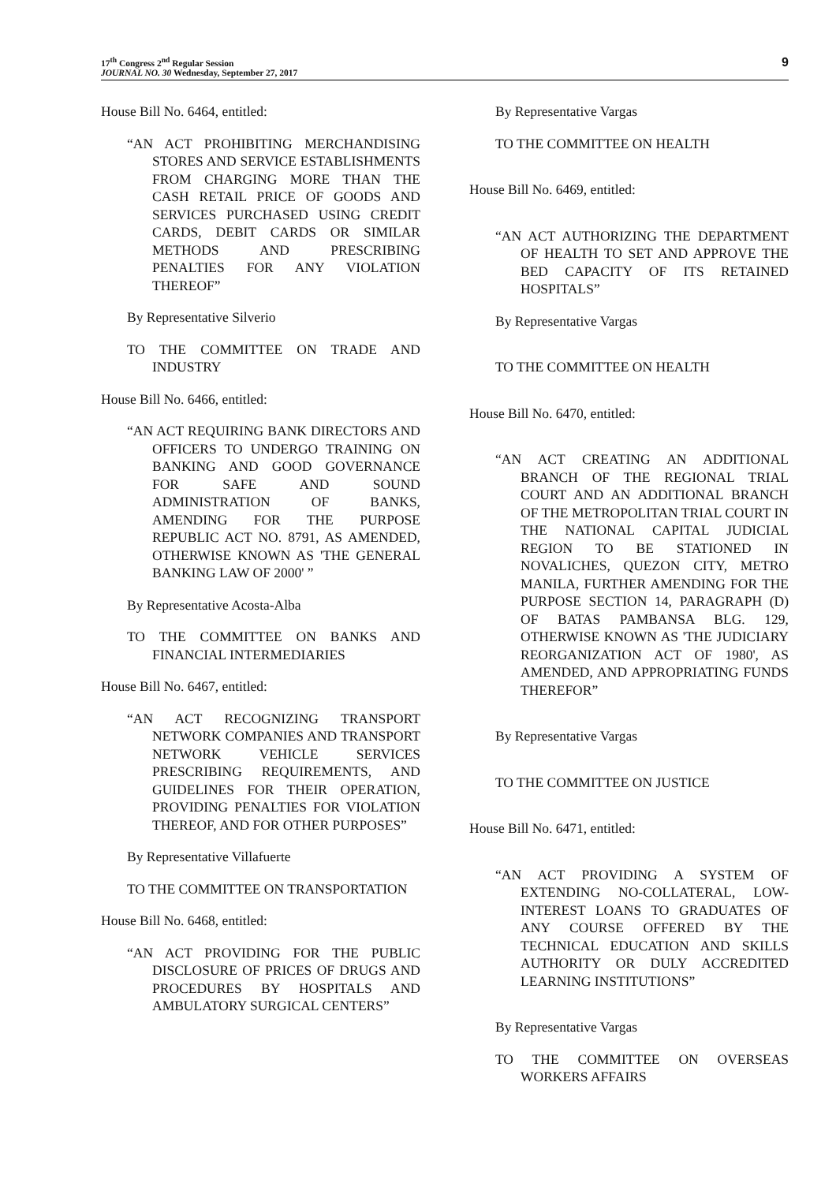17<sup>th</sup> Congress 2<sup>nd</sup> Regular Session
JOURNAL NO. 30 Wednesday, September 27, 2017
9
House Bill No. 6464, entitled:
“AN ACT PROHIBITING MERCHANDISING STORES AND SERVICE ESTABLISHMENTS FROM CHARGING MORE THAN THE CASH RETAIL PRICE OF GOODS AND SERVICES PURCHASED USING CREDIT CARDS, DEBIT CARDS OR SIMILAR METHODS AND PRESCRIBING PENALTIES FOR ANY VIOLATION THEREOF”
By Representative Silverio
TO THE COMMITTEE ON TRADE AND INDUSTRY
House Bill No. 6466, entitled:
“AN ACT REQUIRING BANK DIRECTORS AND OFFICERS TO UNDERGO TRAINING ON BANKING AND GOOD GOVERNANCE FOR SAFE AND SOUND ADMINISTRATION OF BANKS, AMENDING FOR THE PURPOSE REPUBLIC ACT NO. 8791, AS AMENDED, OTHERWISE KNOWN AS 'THE GENERAL BANKING LAW OF 2000' ”
By Representative Acosta-Alba
TO THE COMMITTEE ON BANKS AND FINANCIAL INTERMEDIARIES
House Bill No. 6467, entitled:
“AN ACT RECOGNIZING TRANSPORT NETWORK COMPANIES AND TRANSPORT NETWORK VEHICLE SERVICES PRESCRIBING REQUIREMENTS, AND GUIDELINES FOR THEIR OPERATION, PROVIDING PENALTIES FOR VIOLATION THEREOF, AND FOR OTHER PURPOSES”
By Representative Villafuerte
TO THE COMMITTEE ON TRANSPORTATION
House Bill No. 6468, entitled:
“AN ACT PROVIDING FOR THE PUBLIC DISCLOSURE OF PRICES OF DRUGS AND PROCEDURES BY HOSPITALS AND AMBULATORY SURGICAL CENTERS”
By Representative Vargas
TO THE COMMITTEE ON HEALTH
House Bill No. 6469, entitled:
“AN ACT AUTHORIZING THE DEPARTMENT OF HEALTH TO SET AND APPROVE THE BED CAPACITY OF ITS RETAINED HOSPITALS”
By Representative Vargas
TO THE COMMITTEE ON HEALTH
House Bill No. 6470, entitled:
“AN ACT CREATING AN ADDITIONAL BRANCH OF THE REGIONAL TRIAL COURT AND AN ADDITIONAL BRANCH OF THE METROPOLITAN TRIAL COURT IN THE NATIONAL CAPITAL JUDICIAL REGION TO BE STATIONED IN NOVALICHES, QUEZON CITY, METRO MANILA, FURTHER AMENDING FOR THE PURPOSE SECTION 14, PARAGRAPH (D) OF BATAS PAMBANSA BLG. 129, OTHERWISE KNOWN AS 'THE JUDICIARY REORGANIZATION ACT OF 1980', AS AMENDED, AND APPROPRIATING FUNDS THEREFOR”
By Representative Vargas
TO THE COMMITTEE ON JUSTICE
House Bill No. 6471, entitled:
“AN ACT PROVIDING A SYSTEM OF EXTENDING NO-COLLATERAL, LOW-INTEREST LOANS TO GRADUATES OF ANY COURSE OFFERED BY THE TECHNICAL EDUCATION AND SKILLS AUTHORITY OR DULY ACCREDITED LEARNING INSTITUTIONS”
By Representative Vargas
TO THE COMMITTEE ON OVERSEAS WORKERS AFFAIRS